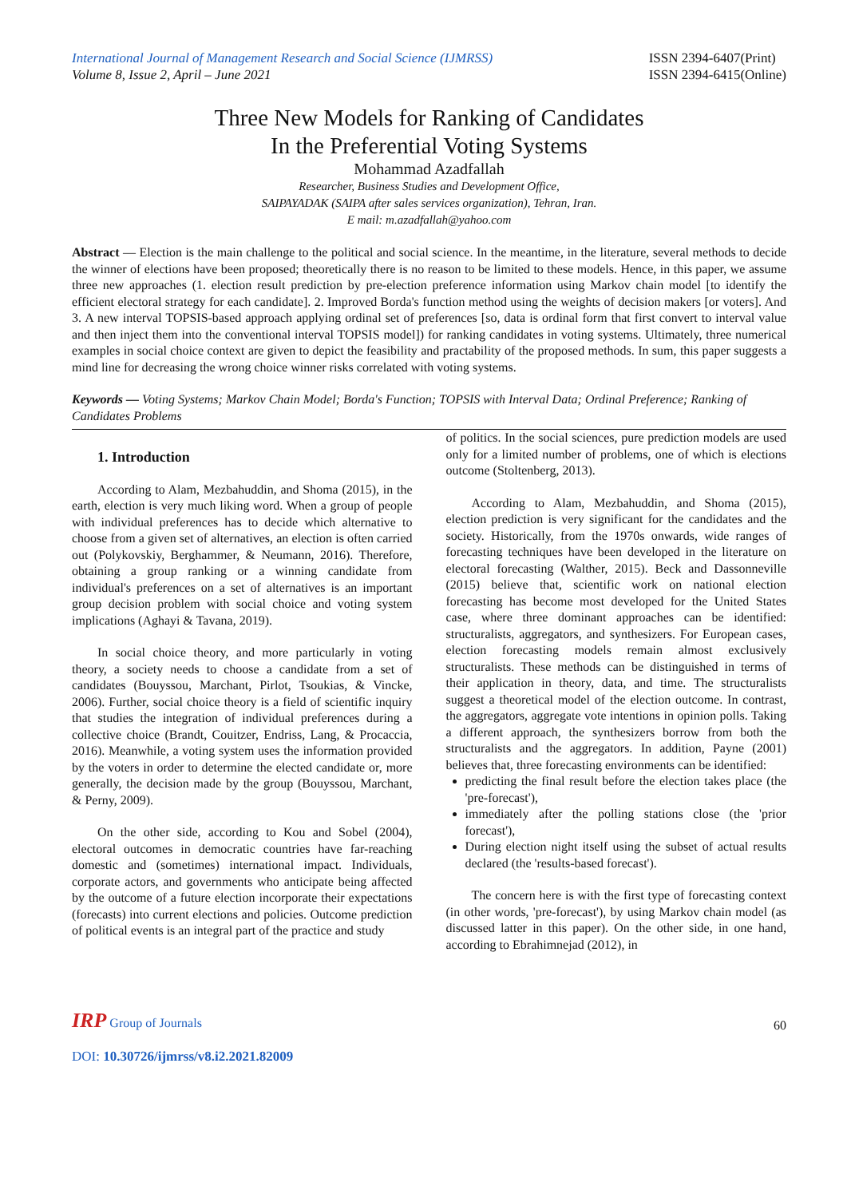International Journal of Management Research and Social Science (IJMRSS)
Volume 8, Issue 2, April – June 2021
ISSN 2394-6407(Print)
ISSN 2394-6415(Online)
Three New Models for Ranking of Candidates
In the Preferential Voting Systems
Mohammad Azadfallah
Researcher, Business Studies and Development Office,
SAIPAYADAK (SAIPA after sales services organization), Tehran, Iran.
E mail: m.azadfallah@yahoo.com
Abstract — Election is the main challenge to the political and social science. In the meantime, in the literature, several methods to decide the winner of elections have been proposed; theoretically there is no reason to be limited to these models. Hence, in this paper, we assume three new approaches (1. election result prediction by pre-election preference information using Markov chain model [to identify the efficient electoral strategy for each candidate]. 2. Improved Borda's function method using the weights of decision makers [or voters]. And 3. A new interval TOPSIS-based approach applying ordinal set of preferences [so, data is ordinal form that first convert to interval value and then inject them into the conventional interval TOPSIS model]) for ranking candidates in voting systems. Ultimately, three numerical examples in social choice context are given to depict the feasibility and practability of the proposed methods. In sum, this paper suggests a mind line for decreasing the wrong choice winner risks correlated with voting systems.
Keywords — Voting Systems; Markov Chain Model; Borda's Function; TOPSIS with Interval Data; Ordinal Preference; Ranking of Candidates Problems
1. Introduction
According to Alam, Mezbahuddin, and Shoma (2015), in the earth, election is very much liking word. When a group of people with individual preferences has to decide which alternative to choose from a given set of alternatives, an election is often carried out (Polykovskiy, Berghammer, & Neumann, 2016). Therefore, obtaining a group ranking or a winning candidate from individual's preferences on a set of alternatives is an important group decision problem with social choice and voting system implications (Aghayi & Tavana, 2019).
In social choice theory, and more particularly in voting theory, a society needs to choose a candidate from a set of candidates (Bouyssou, Marchant, Pirlot, Tsoukias, & Vincke, 2006). Further, social choice theory is a field of scientific inquiry that studies the integration of individual preferences during a collective choice (Brandt, Couitzer, Endriss, Lang, & Procaccia, 2016). Meanwhile, a voting system uses the information provided by the voters in order to determine the elected candidate or, more generally, the decision made by the group (Bouyssou, Marchant, & Perny, 2009).
On the other side, according to Kou and Sobel (2004), electoral outcomes in democratic countries have far-reaching domestic and (sometimes) international impact. Individuals, corporate actors, and governments who anticipate being affected by the outcome of a future election incorporate their expectations (forecasts) into current elections and policies. Outcome prediction of political events is an integral part of the practice and study
of politics. In the social sciences, pure prediction models are used only for a limited number of problems, one of which is elections outcome (Stoltenberg, 2013).
According to Alam, Mezbahuddin, and Shoma (2015), election prediction is very significant for the candidates and the society. Historically, from the 1970s onwards, wide ranges of forecasting techniques have been developed in the literature on electoral forecasting (Walther, 2015). Beck and Dassonneville (2015) believe that, scientific work on national election forecasting has become most developed for the United States case, where three dominant approaches can be identified: structuralists, aggregators, and synthesizers. For European cases, election forecasting models remain almost exclusively structuralists. These methods can be distinguished in terms of their application in theory, data, and time. The structuralists suggest a theoretical model of the election outcome. In contrast, the aggregators, aggregate vote intentions in opinion polls. Taking a different approach, the synthesizers borrow from both the structuralists and the aggregators. In addition, Payne (2001) believes that, three forecasting environments can be identified:
predicting the final result before the election takes place (the 'pre-forecast'),
immediately after the polling stations close (the 'prior forecast'),
During election night itself using the subset of actual results declared (the 'results-based forecast').
The concern here is with the first type of forecasting context (in other words, 'pre-forecast'), by using Markov chain model (as discussed latter in this paper). On the other side, in one hand, according to Ebrahimnejad (2012), in
IRP Group of Journals
60
DOI: 10.30726/ijmrss/v8.i2.2021.82009